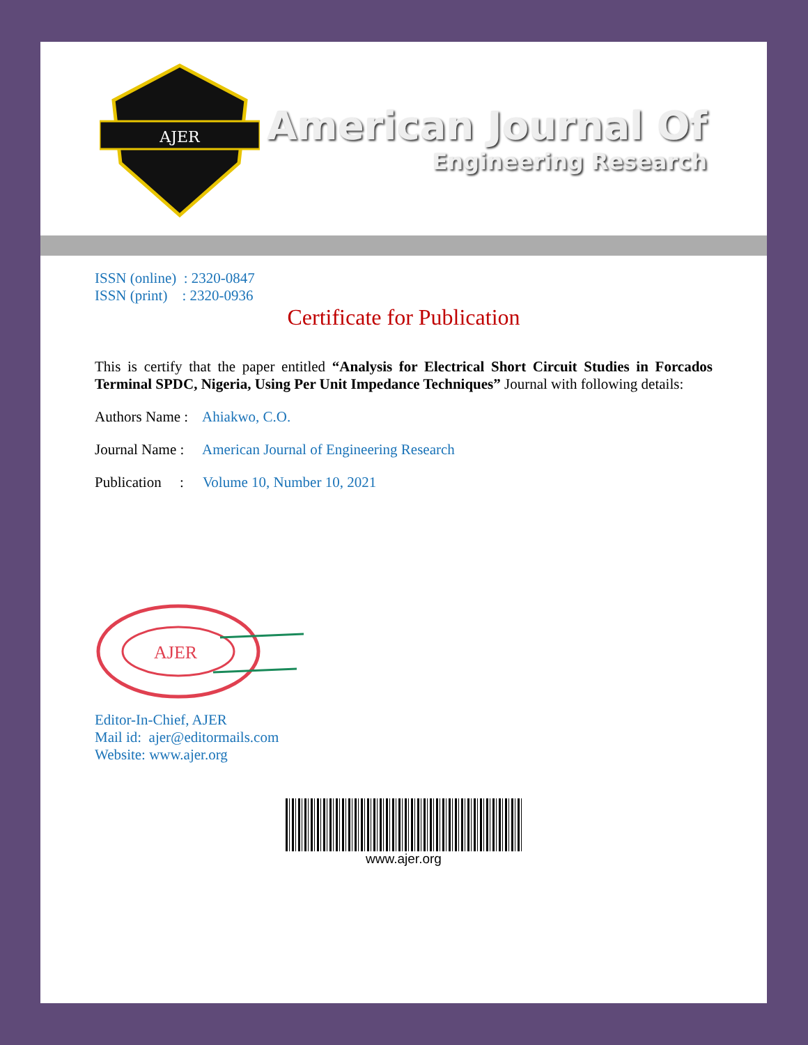AJER
American Journal Of
Engineering Research
ISSN (online) : 2320-0847
ISSN (print) : 2320-0936
Certificate for Publication
This is certify that the paper entitled “Analysis for Electrical Short Circuit Studies in Forcados Terminal SPDC, Nigeria, Using Per Unit Impedance Techniques” Journal with following details:
Authors Name : Ahiakwo, C.O.
Journal Name : American Journal of Engineering Research
Publication : Volume 10, Number 10, 2021
AJER
Editor-In-Chief, AJER
Mail id: ajer@editormails.com
Website: www.ajer.org
www.ajer.org